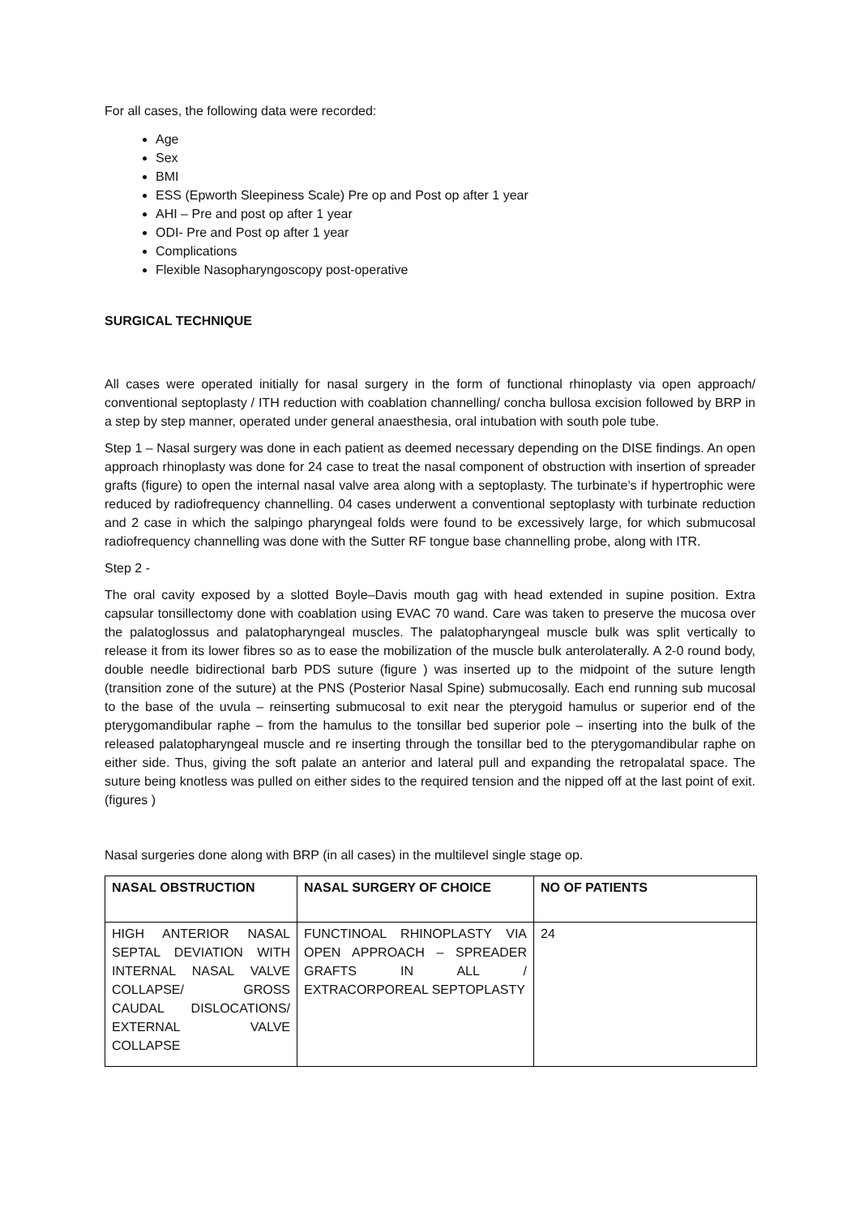For all cases, the following data were recorded:
Age
Sex
BMI
ESS (Epworth Sleepiness Scale) Pre op and Post op after 1 year
AHI – Pre and post op after 1 year
ODI- Pre and Post op after 1 year
Complications
Flexible Nasopharyngoscopy post-operative
SURGICAL TECHNIQUE
All cases were operated initially for nasal surgery in the form of functional rhinoplasty via open approach/ conventional septoplasty / ITH reduction with coablation channelling/ concha bullosa excision followed by BRP in a step by step manner, operated under general anaesthesia, oral intubation with south pole tube.
Step 1 – Nasal surgery was done in each patient as deemed necessary depending on the DISE findings. An open approach rhinoplasty was done for 24 case to treat the nasal component of obstruction with insertion of spreader grafts (figure) to open the internal nasal valve area along with a septoplasty. The turbinate’s if hypertrophic were reduced by radiofrequency channelling. 04 cases underwent a conventional septoplasty with turbinate reduction and 2 case in which the salpingo pharyngeal folds were found to be excessively large, for which submucosal radiofrequency channelling was done with the Sutter RF tongue base channelling probe, along with ITR.
Step 2 -
The oral cavity exposed by a slotted Boyle–Davis mouth gag with head extended in supine position. Extra capsular tonsillectomy done with coablation using EVAC 70 wand. Care was taken to preserve the mucosa over the palatoglossus and palatopharyngeal muscles. The palatopharyngeal muscle bulk was split vertically to release it from its lower fibres so as to ease the mobilization of the muscle bulk anterolaterally. A 2-0 round body, double needle bidirectional barb PDS suture (figure ) was inserted up to the midpoint of the suture length (transition zone of the suture) at the PNS (Posterior Nasal Spine) submucosally. Each end running sub mucosal to the base of the uvula – reinserting submucosal to exit near the pterygoid hamulus or superior end of the pterygomandibular raphe – from the hamulus to the tonsillar bed superior pole – inserting into the bulk of the released palatopharyngeal muscle and re inserting through the tonsillar bed to the pterygomandibular raphe on either side. Thus, giving the soft palate an anterior and lateral pull and expanding the retropalatal space. The suture being knotless was pulled on either sides to the required tension and the nipped off at the last point of exit. (figures )
Nasal surgeries done along with BRP (in all cases) in the multilevel single stage op.
| NASAL OBSTRUCTION | NASAL SURGERY OF CHOICE | NO OF PATIENTS |
| --- | --- | --- |
| HIGH ANTERIOR NASAL SEPTAL DEVIATION WITH INTERNAL NASAL VALVE COLLAPSE/ GROSS CAUDAL DISLOCATIONS/ EXTERNAL VALVE COLLAPSE | FUNCTINOAL RHINOPLASTY VIA OPEN APPROACH – SPREADER GRAFTS IN ALL / EXTRACORPOREAL SEPTOPLASTY | 24 |